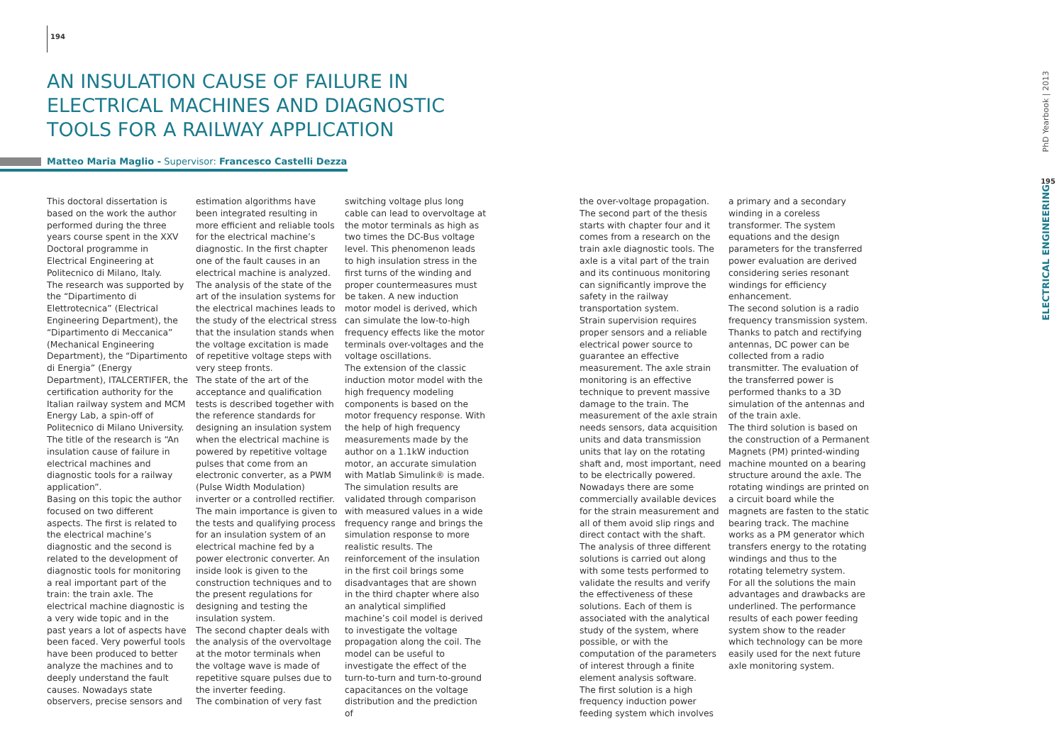194
AN INSULATION CAUSE OF FAILURE IN ELECTRICAL MACHINES AND DIAGNOSTIC TOOLS FOR A RAILWAY APPLICATION
Matteo Maria Maglio - Supervisor: Francesco Castelli Dezza
This doctoral dissertation is based on the work the author performed during the three years course spent in the XXV Doctoral programme in Electrical Engineering at Politecnico di Milano, Italy.
The research was supported by the “Dipartimento di Elettrotecnica” (Electrical Engineering Department), the “Dipartimento di Meccanica” (Mechanical Engineering Department), the “Dipartimento di Energia” (Energy Department), ITALCERTIFER, the certification authority for the Italian railway system and MCM Energy Lab, a spin-off of Politecnico di Milano University.
The title of the research is “An insulation cause of failure in electrical machines and diagnostic tools for a railway application”.
Basing on this topic the author focused on two different aspects. The first is related to the electrical machine’s diagnostic and the second is related to the development of diagnostic tools for monitoring a real important part of the train: the train axle. The electrical machine diagnostic is a very wide topic and in the past years a lot of aspects have been faced. Very powerful tools have been produced to better analyze the machines and to deeply understand the fault causes. Nowadays state observers, precise sensors and
estimation algorithms have been integrated resulting in more efficient and reliable tools for the electrical machine’s diagnostic. In the first chapter one of the fault causes in an electrical machine is analyzed. The analysis of the state of the art of the insulation systems for the electrical machines leads to the study of the electrical stress that the insulation stands when the voltage excitation is made of repetitive voltage steps with very steep fronts.
The state of the art of the acceptance and qualification tests is described together with the reference standards for designing an insulation system when the electrical machine is powered by repetitive voltage pulses that come from an electronic converter, as a PWM (Pulse Width Modulation) inverter or a controlled rectifier.
The main importance is given to the tests and qualifying process for an insulation system of an electrical machine fed by a power electronic converter. An inside look is given to the construction techniques and to the present regulations for designing and testing the insulation system.
The second chapter deals with the analysis of the overvoltage at the motor terminals when the voltage wave is made of repetitive square pulses due to the inverter feeding.
The combination of very fast
switching voltage plus long cable can lead to overvoltage at the motor terminals as high as two times the DC-Bus voltage level. This phenomenon leads to high insulation stress in the first turns of the winding and proper countermeasures must be taken. A new induction motor model is derived, which can simulate the low-to-high frequency effects like the motor terminals over-voltages and the voltage oscillations.
The extension of the classic induction motor model with the high frequency modeling components is based on the motor frequency response. With the help of high frequency measurements made by the author on a 1.1kW induction motor, an accurate simulation with Matlab Simulink® is made. The simulation results are validated through comparison with measured values in a wide frequency range and brings the simulation response to more realistic results. The reinforcement of the insulation in the first coil brings some disadvantages that are shown in the third chapter where also an analytical simplified machine’s coil model is derived to investigate the voltage propagation along the coil. The model can be useful to investigate the effect of the turn-to-turn and turn-to-ground capacitances on the voltage distribution and the prediction of
the over-voltage propagation. The second part of the thesis starts with chapter four and it comes from a research on the train axle diagnostic tools. The axle is a vital part of the train and its continuous monitoring can significantly improve the safety in the railway transportation system.
Strain supervision requires proper sensors and a reliable electrical power source to guarantee an effective measurement. The axle strain monitoring is an effective technique to prevent massive damage to the train. The measurement of the axle strain needs sensors, data acquisition units and data transmission units that lay on the rotating shaft and, most important, need to be electrically powered. Nowadays there are some commercially available devices for the strain measurement and all of them avoid slip rings and direct contact with the shaft.
The analysis of three different solutions is carried out along with some tests performed to validate the results and verify the effectiveness of these solutions. Each of them is associated with the analytical study of the system, where possible, or with the computation of the parameters of interest through a finite element analysis software.
The first solution is a high frequency induction power feeding system which involves
a primary and a secondary winding in a coreless transformer. The system equations and the design parameters for the transferred power evaluation are derived considering series resonant windings for efficiency enhancement.
The second solution is a radio frequency transmission system. Thanks to patch and rectifying antennas, DC power can be collected from a radio transmitter. The evaluation of the transferred power is performed thanks to a 3D simulation of the antennas and of the train axle.
The third solution is based on the construction of a Permanent Magnets (PM) printed-winding machine mounted on a bearing structure around the axle. The rotating windings are printed on a circuit board while the magnets are fasten to the static bearing track. The machine works as a PM generator which transfers energy to the rotating windings and thus to the rotating telemetry system.
For all the solutions the main advantages and drawbacks are underlined. The performance results of each power feeding system show to the reader which technology can be more easily used for the next future axle monitoring system.
PhD Yearbook | 2013
195
ELECTRICAL ENGINEERING